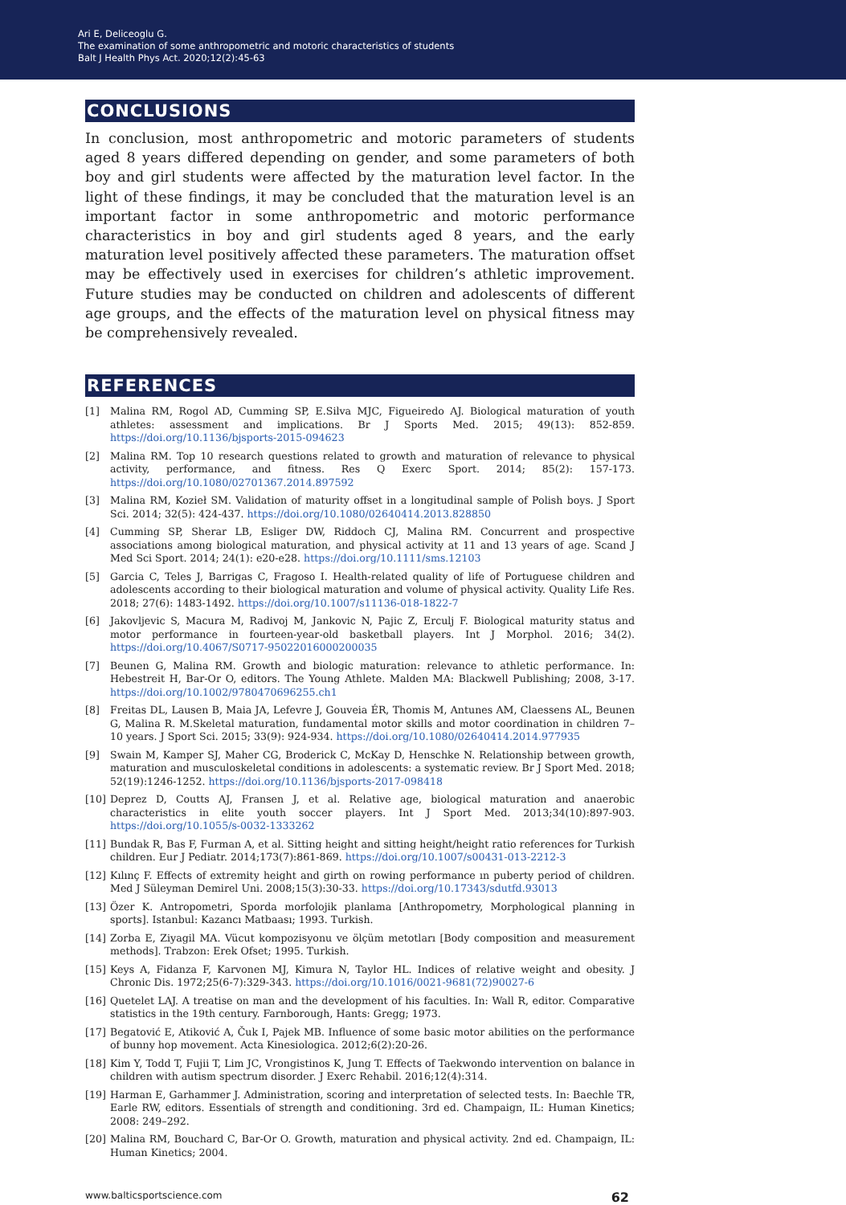Ari E, Deliceoglu G.
The examination of some anthropometric and motoric characteristics of students
Balt J Health Phys Act. 2020;12(2):45-63
CONCLUSIONS
In conclusion, most anthropometric and motoric parameters of students aged 8 years differed depending on gender, and some parameters of both boy and girl students were affected by the maturation level factor. In the light of these findings, it may be concluded that the maturation level is an important factor in some anthropometric and motoric performance characteristics in boy and girl students aged 8 years, and the early maturation level positively affected these parameters. The maturation offset may be effectively used in exercises for children’s athletic improvement. Future studies may be conducted on children and adolescents of different age groups, and the effects of the maturation level on physical fitness may be comprehensively revealed.
REFERENCES
[1] Malina RM, Rogol AD, Cumming SP, E.Silva MJC, Figueiredo AJ. Biological maturation of youth athletes: assessment and implications. Br J Sports Med. 2015; 49(13): 852-859. https://doi.org/10.1136/bjsports-2015-094623
[2] Malina RM. Top 10 research questions related to growth and maturation of relevance to physical activity, performance, and fitness. Res Q Exerc Sport. 2014; 85(2): 157-173. https://doi.org/10.1080/02701367.2014.897592
[3] Malina RM, Kozieł SM. Validation of maturity offset in a longitudinal sample of Polish boys. J Sport Sci. 2014; 32(5): 424-437. https://doi.org/10.1080/02640414.2013.828850
[4] Cumming SP, Sherar LB, Esliger DW, Riddoch CJ, Malina RM. Concurrent and prospective associations among biological maturation, and physical activity at 11 and 13 years of age. Scand J Med Sci Sport. 2014; 24(1): e20-e28. https://doi.org/10.1111/sms.12103
[5] Garcia C, Teles J, Barrigas C, Fragoso I. Health-related quality of life of Portuguese children and adolescents according to their biological maturation and volume of physical activity. Quality Life Res. 2018; 27(6): 1483-1492. https://doi.org/10.1007/s11136-018-1822-7
[6] Jakovljevic S, Macura M, Radivoj M, Jankovic N, Pajic Z, Erculj F. Biological maturity status and motor performance in fourteen-year-old basketball players. Int J Morphol. 2016; 34(2). https://doi.org/10.4067/S0717-95022016000200035
[7] Beunen G, Malina RM. Growth and biologic maturation: relevance to athletic performance. In: Hebestreit H, Bar-Or O, editors. The Young Athlete. Malden MA: Blackwell Publishing; 2008, 3-17. https://doi.org/10.1002/9780470696255.ch1
[8] Freitas DL, Lausen B, Maia JA, Lefevre J, Gouveia ÉR, Thomis M, Antunes AM, Claessens AL, Beunen G, Malina R. M.Skeletal maturation, fundamental motor skills and motor coordination in children 7–10 years. J Sport Sci. 2015; 33(9): 924-934. https://doi.org/10.1080/02640414.2014.977935
[9] Swain M, Kamper SJ, Maher CG, Broderick C, McKay D, Henschke N. Relationship between growth, maturation and musculoskeletal conditions in adolescents: a systematic review. Br J Sport Med. 2018; 52(19):1246-1252. https://doi.org/10.1136/bjsports-2017-098418
[10] Deprez D, Coutts AJ, Fransen J, et al. Relative age, biological maturation and anaerobic characteristics in elite youth soccer players. Int J Sport Med. 2013;34(10):897-903. https://doi.org/10.1055/s-0032-1333262
[11] Bundak R, Bas F, Furman A, et al. Sitting height and sitting height/height ratio references for Turkish children. Eur J Pediatr. 2014;173(7):861-869. https://doi.org/10.1007/s00431-013-2212-3
[12] Kılınç F. Effects of extremity height and girth on rowing performance ın puberty period of children. Med J Süleyman Demirel Uni. 2008;15(3):30-33. https://doi.org/10.17343/sdutfd.93013
[13] Özer K. Antropometri, Sporda morfolojik planlama [Anthropometry, Morphological planning in sports]. Istanbul: Kazancı Matbaası; 1993. Turkish.
[14] Zorba E, Ziyagil MA. Vücut kompozisyonu ve ölçüm metotları [Body composition and measurement methods]. Trabzon: Erek Ofset; 1995. Turkish.
[15] Keys A, Fidanza F, Karvonen MJ, Kimura N, Taylor HL. Indices of relative weight and obesity. J Chronic Dis. 1972;25(6-7):329-343. https://doi.org/10.1016/0021-9681(72)90027-6
[16] Quetelet LAJ. A treatise on man and the development of his faculties. In: Wall R, editor. Comparative statistics in the 19th century. Farnborough, Hants: Gregg; 1973.
[17] Begatović E, Atiković A, Čuk I, Pajek MB. Influence of some basic motor abilities on the performance of bunny hop movement. Acta Kinesiologica. 2012;6(2):20-26.
[18] Kim Y, Todd T, Fujii T, Lim JC, Vrongistinos K, Jung T. Effects of Taekwondo intervention on balance in children with autism spectrum disorder. J Exerc Rehabil. 2016;12(4):314.
[19] Harman E, Garhammer J. Administration, scoring and interpretation of selected tests. In: Baechle TR, Earle RW, editors. Essentials of strength and conditioning. 3rd ed. Champaign, IL: Human Kinetics; 2008: 249–292.
[20] Malina RM, Bouchard C, Bar-Or O. Growth, maturation and physical activity. 2nd ed. Champaign, IL: Human Kinetics; 2004.
www.balticsportscience.com 62